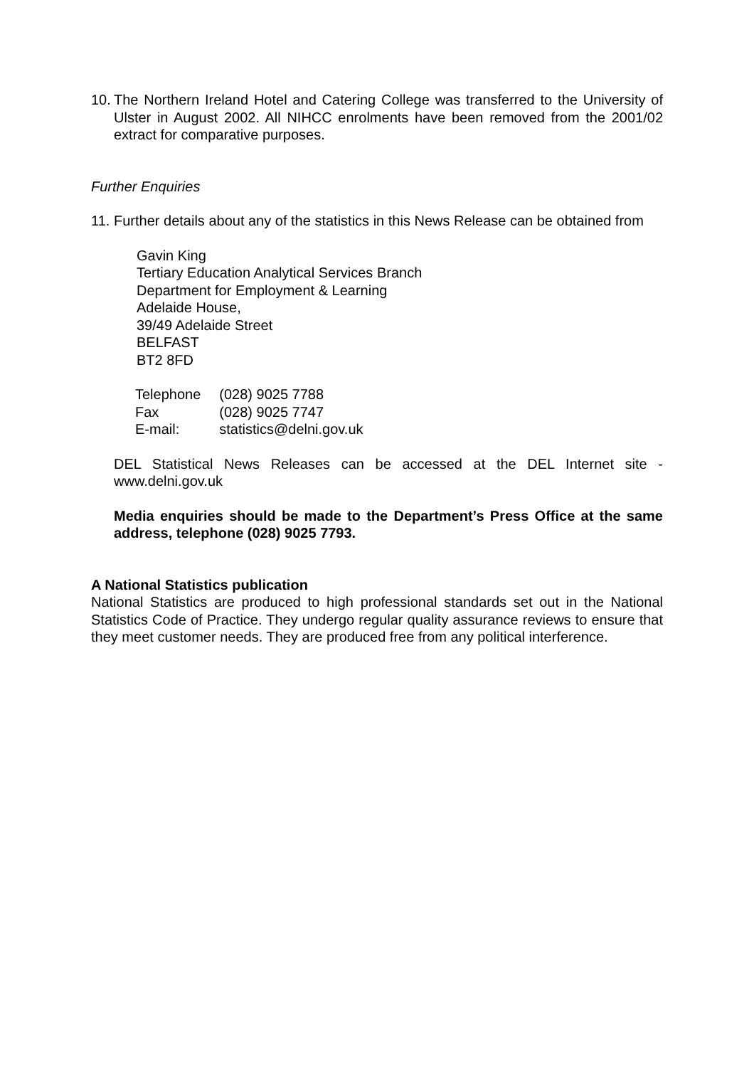10.
The Northern Ireland Hotel and Catering College was transferred to the University of Ulster in August 2002. All NIHCC enrolments have been removed from the 2001/02 extract for comparative purposes.
Further Enquiries
11.
Further details about any of the statistics in this News Release can be obtained from
Gavin King
Tertiary Education Analytical Services Branch
Department for Employment & Learning
Adelaide House,
39/49 Adelaide Street
BELFAST
BT2 8FD
| Telephone | (028) 9025 7788 |
| Fax | (028) 9025 7747 |
| E-mail: | statistics@delni.gov.uk |
DEL Statistical News Releases can be accessed at the DEL Internet site - www.delni.gov.uk
Media enquiries should be made to the Department’s Press Office at the same address, telephone (028) 9025 7793.
A National Statistics publication
National Statistics are produced to high professional standards set out in the National Statistics Code of Practice. They undergo regular quality assurance reviews to ensure that they meet customer needs. They are produced free from any political interference.